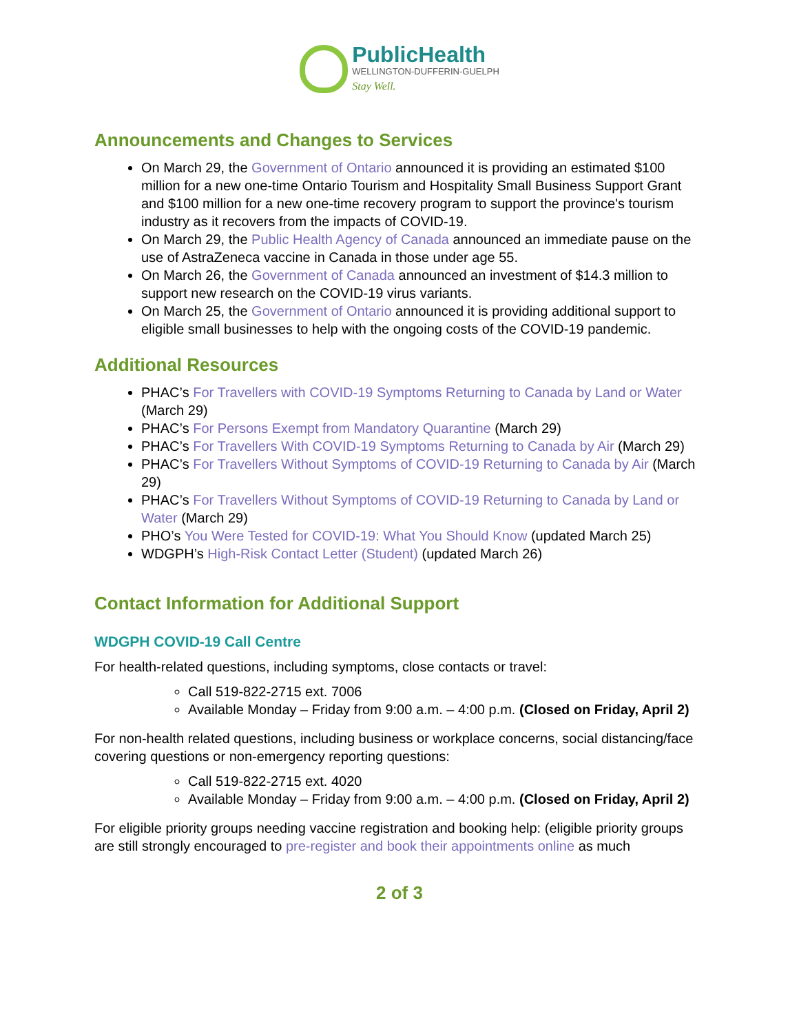PublicHealth
WELLINGTON-DUFFERIN-GUELPH
Stay Well.
Announcements and Changes to Services
On March 29, the Government of Ontario announced it is providing an estimated $100 million for a new one-time Ontario Tourism and Hospitality Small Business Support Grant and $100 million for a new one-time recovery program to support the province's tourism industry as it recovers from the impacts of COVID-19.
On March 29, the Public Health Agency of Canada announced an immediate pause on the use of AstraZeneca vaccine in Canada in those under age 55.
On March 26, the Government of Canada announced an investment of $14.3 million to support new research on the COVID-19 virus variants.
On March 25, the Government of Ontario announced it is providing additional support to eligible small businesses to help with the ongoing costs of the COVID-19 pandemic.
Additional Resources
PHAC’s For Travellers with COVID-19 Symptoms Returning to Canada by Land or Water (March 29)
PHAC’s For Persons Exempt from Mandatory Quarantine (March 29)
PHAC’s For Travellers With COVID-19 Symptoms Returning to Canada by Air (March 29)
PHAC’s For Travellers Without Symptoms of COVID-19 Returning to Canada by Air (March 29)
PHAC’s For Travellers Without Symptoms of COVID-19 Returning to Canada by Land or Water (March 29)
PHO’s You Were Tested for COVID-19: What You Should Know (updated March 25)
WDGPH’s High-Risk Contact Letter (Student) (updated March 26)
Contact Information for Additional Support
WDGPH COVID-19 Call Centre
For health-related questions, including symptoms, close contacts or travel:
Call 519-822-2715 ext. 7006
Available Monday – Friday from 9:00 a.m. – 4:00 p.m. (Closed on Friday, April 2)
For non-health related questions, including business or workplace concerns, social distancing/face covering questions or non-emergency reporting questions:
Call 519-822-2715 ext. 4020
Available Monday – Friday from 9:00 a.m. – 4:00 p.m. (Closed on Friday, April 2)
For eligible priority groups needing vaccine registration and booking help: (eligible priority groups are still strongly encouraged to pre-register and book their appointments online as much
2 of 3